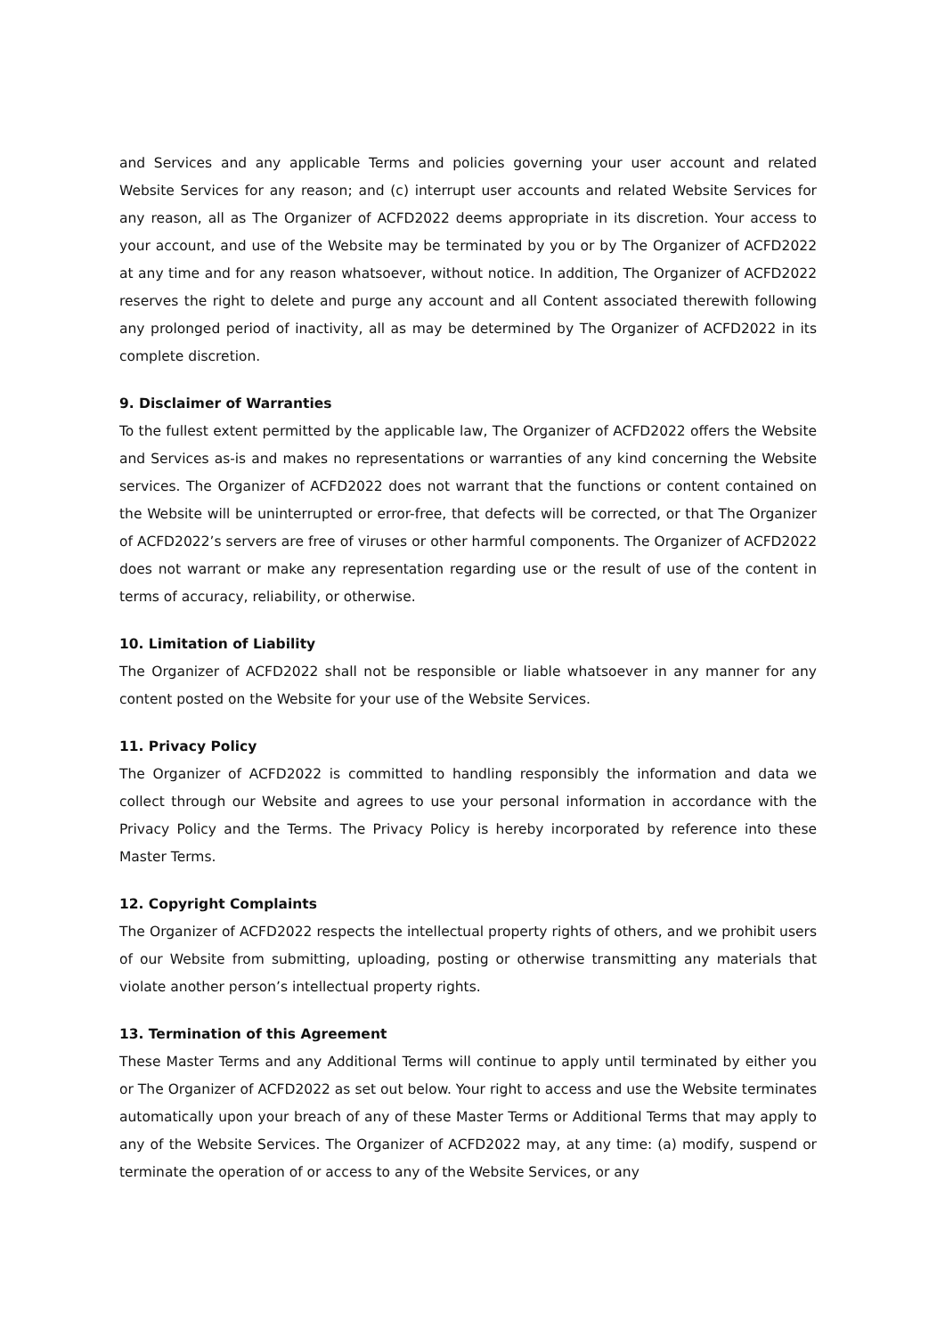and Services and any applicable Terms and policies governing your user account and related Website Services for any reason; and (c) interrupt user accounts and related Website Services for any reason, all as The Organizer of ACFD2022 deems appropriate in its discretion. Your access to your account, and use of the Website may be terminated by you or by The Organizer of ACFD2022 at any time and for any reason whatsoever, without notice. In addition, The Organizer of ACFD2022 reserves the right to delete and purge any account and all Content associated therewith following any prolonged period of inactivity, all as may be determined by The Organizer of ACFD2022 in its complete discretion.
9. Disclaimer of Warranties
To the fullest extent permitted by the applicable law, The Organizer of ACFD2022 offers the Website and Services as-is and makes no representations or warranties of any kind concerning the Website services. The Organizer of ACFD2022 does not warrant that the functions or content contained on the Website will be uninterrupted or error-free, that defects will be corrected, or that The Organizer of ACFD2022’s servers are free of viruses or other harmful components. The Organizer of ACFD2022 does not warrant or make any representation regarding use or the result of use of the content in terms of accuracy, reliability, or otherwise.
10. Limitation of Liability
The Organizer of ACFD2022 shall not be responsible or liable whatsoever in any manner for any content posted on the Website for your use of the Website Services.
11. Privacy Policy
The Organizer of ACFD2022 is committed to handling responsibly the information and data we collect through our Website and agrees to use your personal information in accordance with the Privacy Policy and the Terms. The Privacy Policy is hereby incorporated by reference into these Master Terms.
12. Copyright Complaints
The Organizer of ACFD2022 respects the intellectual property rights of others, and we prohibit users of our Website from submitting, uploading, posting or otherwise transmitting any materials that violate another person’s intellectual property rights.
13. Termination of this Agreement
These Master Terms and any Additional Terms will continue to apply until terminated by either you or The Organizer of ACFD2022 as set out below. Your right to access and use the Website terminates automatically upon your breach of any of these Master Terms or Additional Terms that may apply to any of the Website Services. The Organizer of ACFD2022 may, at any time: (a) modify, suspend or terminate the operation of or access to any of the Website Services, or any